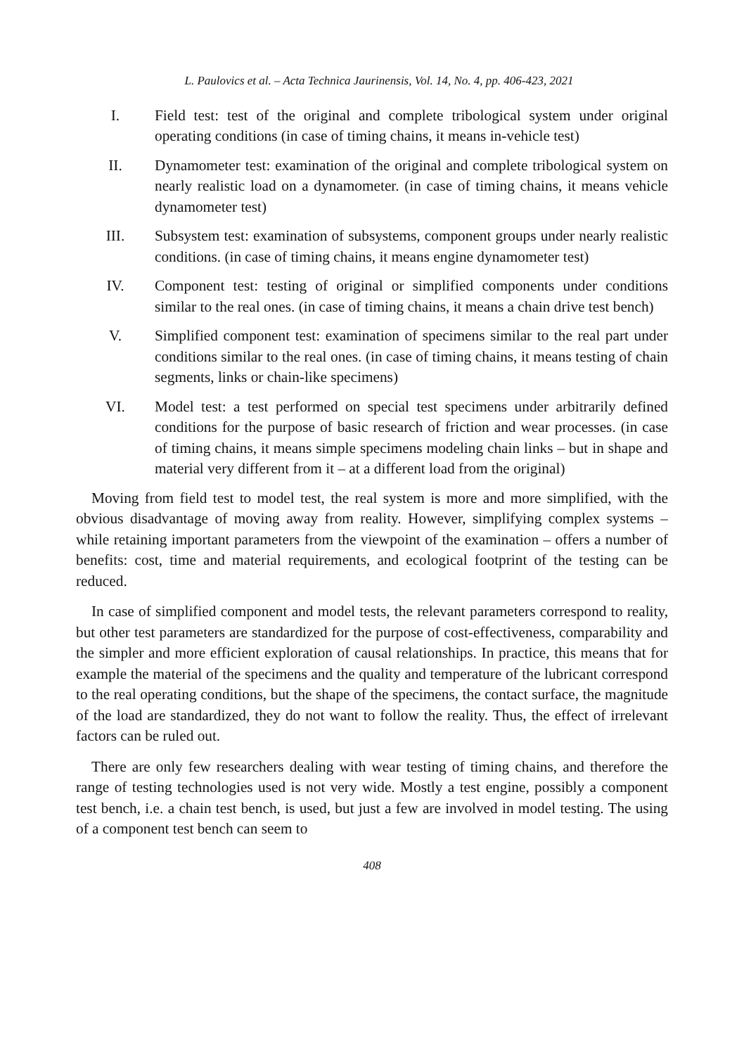L. Paulovics et al. – Acta Technica Jaurinensis, Vol. 14, No. 4, pp. 406-423, 2021
I. Field test: test of the original and complete tribological system under original operating conditions (in case of timing chains, it means in-vehicle test)
II. Dynamometer test: examination of the original and complete tribological system on nearly realistic load on a dynamometer. (in case of timing chains, it means vehicle dynamometer test)
III. Subsystem test: examination of subsystems, component groups under nearly realistic conditions. (in case of timing chains, it means engine dynamometer test)
IV. Component test: testing of original or simplified components under conditions similar to the real ones. (in case of timing chains, it means a chain drive test bench)
V. Simplified component test: examination of specimens similar to the real part under conditions similar to the real ones. (in case of timing chains, it means testing of chain segments, links or chain-like specimens)
VI. Model test: a test performed on special test specimens under arbitrarily defined conditions for the purpose of basic research of friction and wear processes. (in case of timing chains, it means simple specimens modeling chain links – but in shape and material very different from it – at a different load from the original)
Moving from field test to model test, the real system is more and more simplified, with the obvious disadvantage of moving away from reality. However, simplifying complex systems – while retaining important parameters from the viewpoint of the examination – offers a number of benefits: cost, time and material requirements, and ecological footprint of the testing can be reduced.
In case of simplified component and model tests, the relevant parameters correspond to reality, but other test parameters are standardized for the purpose of cost-effectiveness, comparability and the simpler and more efficient exploration of causal relationships. In practice, this means that for example the material of the specimens and the quality and temperature of the lubricant correspond to the real operating conditions, but the shape of the specimens, the contact surface, the magnitude of the load are standardized, they do not want to follow the reality. Thus, the effect of irrelevant factors can be ruled out.
There are only few researchers dealing with wear testing of timing chains, and therefore the range of testing technologies used is not very wide. Mostly a test engine, possibly a component test bench, i.e. a chain test bench, is used, but just a few are involved in model testing. The using of a component test bench can seem to
408